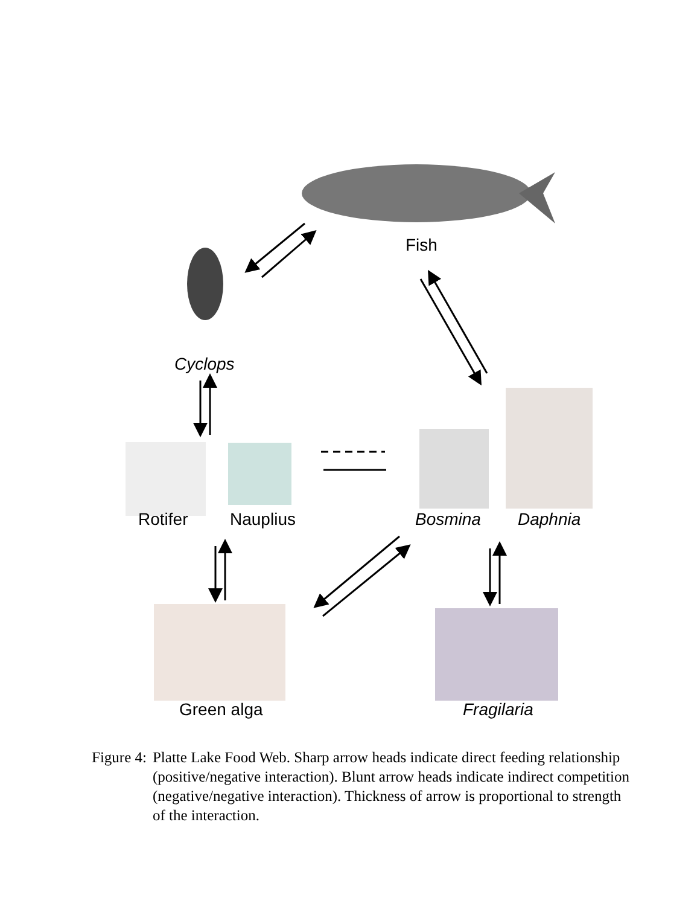Fish
Cyclops
Rotifer Nauplius Bosmina Daphnia
Green alga Fragilaria
Figure 4: Platte Lake Food Web. Sharp arrow heads indicate direct feeding relationship (positive/negative interaction). Blunt arrow heads indicate indirect competition (negative/negative interaction). Thickness of arrow is proportional to strength of the interaction.